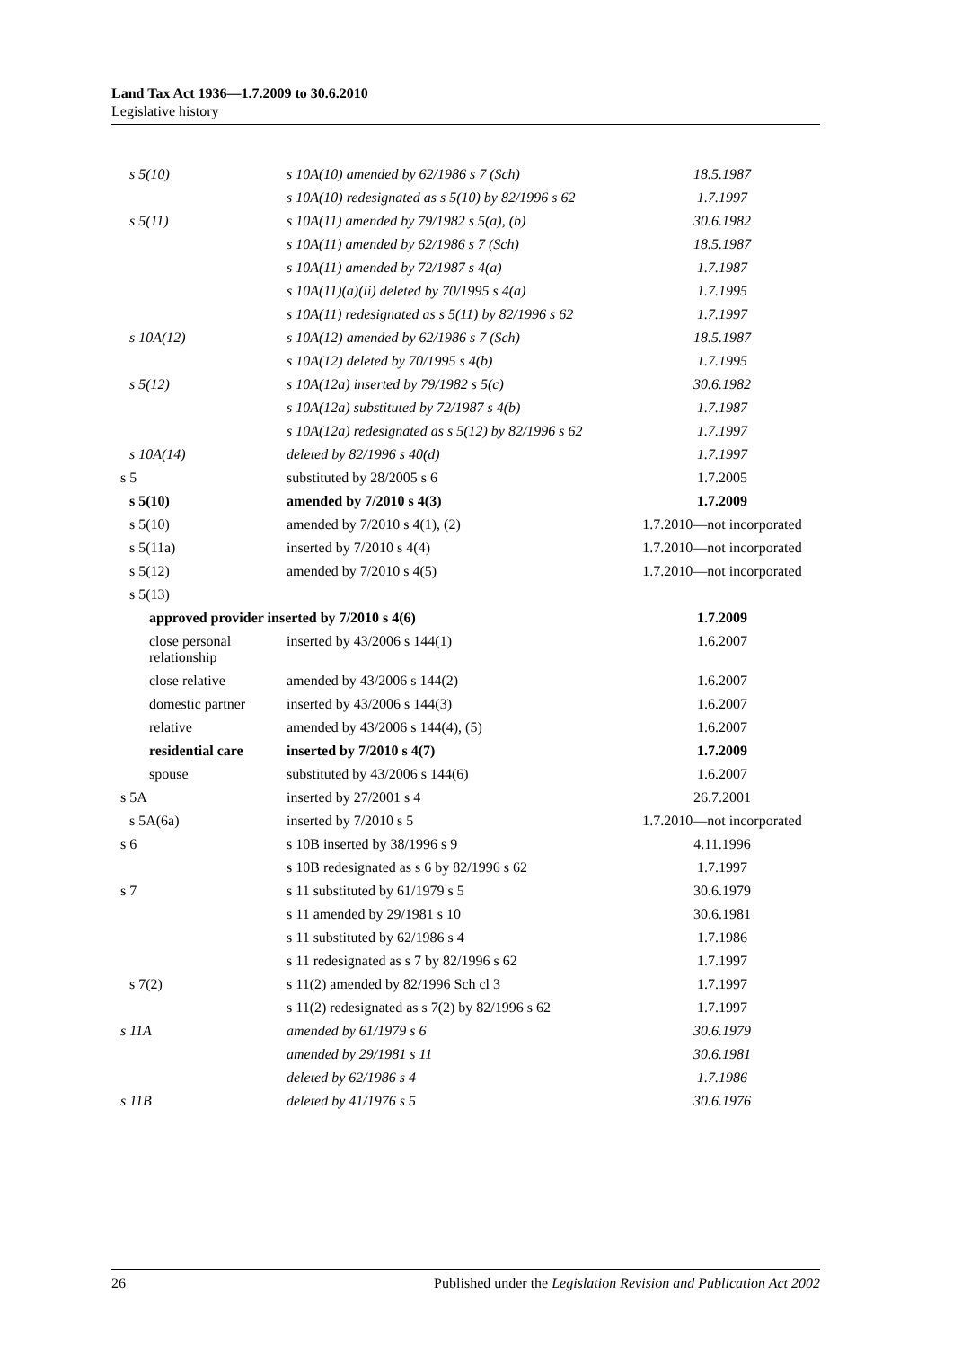Land Tax Act 1936—1.7.2009 to 30.6.2010
Legislative history
| s 5(10) | s 10A(10) amended by 62/1986 s 7 (Sch) | 18.5.1987 |
| | s 10A(10) redesignated as s 5(10) by 82/1996 s 62 | 1.7.1997 |
| s 5(11) | s 10A(11) amended by 79/1982 s 5(a), (b) | 30.6.1982 |
| | s 10A(11) amended by 62/1986 s 7 (Sch) | 18.5.1987 |
| | s 10A(11) amended by 72/1987 s 4(a) | 1.7.1987 |
| | s 10A(11)(a)(ii) deleted by 70/1995 s 4(a) | 1.7.1995 |
| | s 10A(11) redesignated as s 5(11) by 82/1996 s 62 | 1.7.1997 |
| s 10A(12) | s 10A(12) amended by 62/1986 s 7 (Sch) | 18.5.1987 |
| | s 10A(12) deleted by 70/1995 s 4(b) | 1.7.1995 |
| s 5(12) | s 10A(12a) inserted by 79/1982 s 5(c) | 30.6.1982 |
| | s 10A(12a) substituted by 72/1987 s 4(b) | 1.7.1987 |
| | s 10A(12a) redesignated as s 5(12) by 82/1996 s 62 | 1.7.1997 |
| s 10A(14) | deleted by 82/1996 s 40(d) | 1.7.1997 |
| s 5 | substituted by 28/2005 s 6 | 1.7.2005 |
| s 5(10) | amended by 7/2010 s 4(3) | 1.7.2009 |
| s 5(10) | amended by 7/2010 s 4(1), (2) | 1.7.2010—not incorporated |
| s 5(11a) | inserted by 7/2010 s 4(4) | 1.7.2010—not incorporated |
| s 5(12) | amended by 7/2010 s 4(5) | 1.7.2010—not incorporated |
| s 5(13) | | |
| approved provider inserted by 7/2010 s 4(6) | | 1.7.2009 |
| close personal relationship | inserted by 43/2006 s 144(1) | 1.6.2007 |
| close relative | amended by 43/2006 s 144(2) | 1.6.2007 |
| domestic partner | inserted by 43/2006 s 144(3) | 1.6.2007 |
| relative | amended by 43/2006 s 144(4), (5) | 1.6.2007 |
| residential care | inserted by 7/2010 s 4(7) | 1.7.2009 |
| spouse | substituted by 43/2006 s 144(6) | 1.6.2007 |
| s 5A | inserted by 27/2001 s 4 | 26.7.2001 |
| s 5A(6a) | inserted by 7/2010 s 5 | 1.7.2010—not incorporated |
| s 6 | s 10B inserted by 38/1996 s 9 | 4.11.1996 |
| | s 10B redesignated as s 6 by 82/1996 s 62 | 1.7.1997 |
| s 7 | s 11 substituted by 61/1979 s 5 | 30.6.1979 |
| | s 11 amended by 29/1981 s 10 | 30.6.1981 |
| | s 11 substituted by 62/1986 s 4 | 1.7.1986 |
| | s 11 redesignated as s 7 by 82/1996 s 62 | 1.7.1997 |
| s 7(2) | s 11(2) amended by 82/1996 Sch cl 3 | 1.7.1997 |
| | s 11(2) redesignated as s 7(2) by 82/1996 s 62 | 1.7.1997 |
| s 11A | amended by 61/1979 s 6 | 30.6.1979 |
| | amended by 29/1981 s 11 | 30.6.1981 |
| | deleted by 62/1986 s 4 | 1.7.1986 |
| s 11B | deleted by 41/1976 s 5 | 30.6.1976 |
26 Published under the Legislation Revision and Publication Act 2002